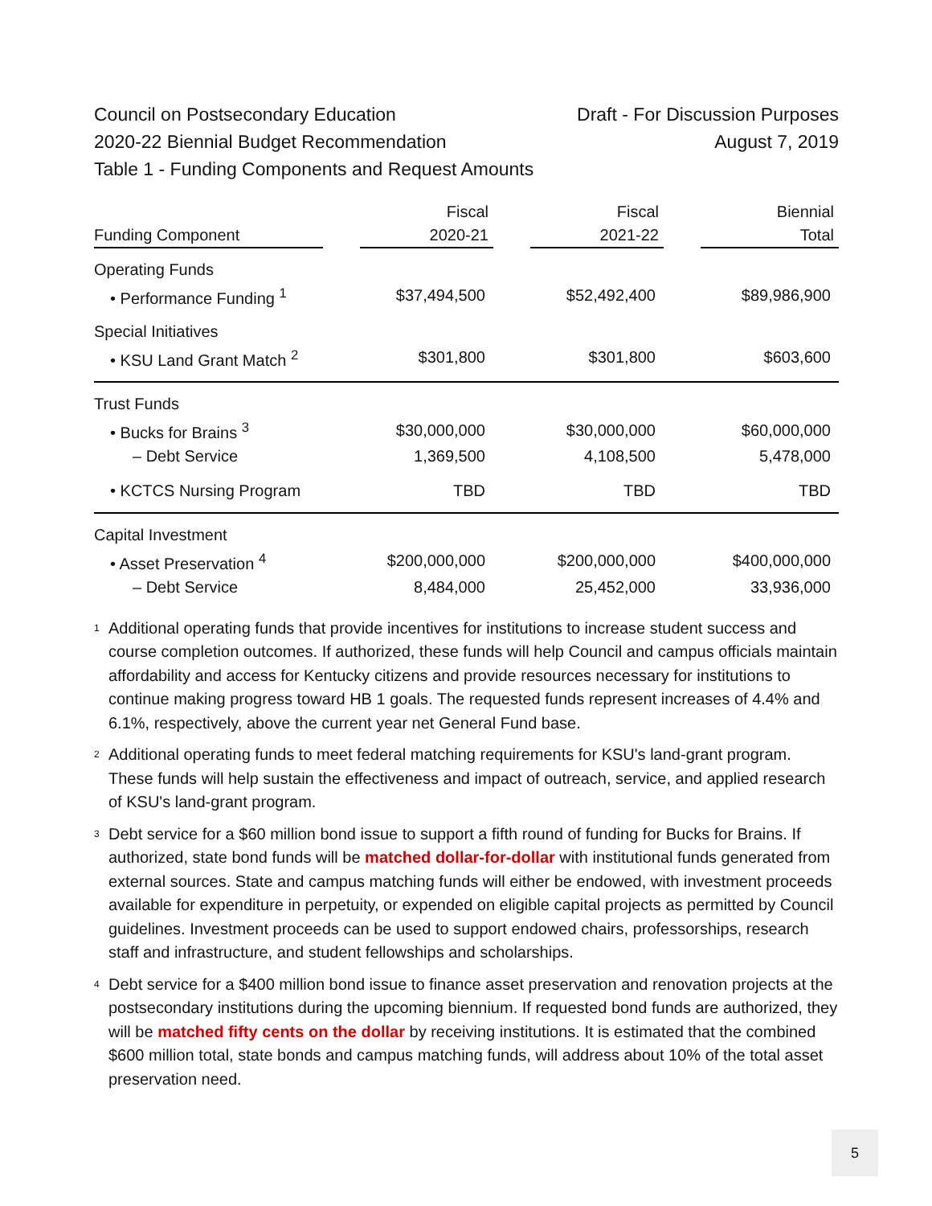Council on Postsecondary Education Draft - For Discussion Purposes
2020-22 Biennial Budget Recommendation August 7, 2019
Table 1 - Funding Components and Request Amounts
| Funding Component | | Fiscal 2020-21 | | Fiscal 2021-22 | | Biennial Total |
| --- | --- | --- | --- | --- | --- | --- |
| Operating Funds | | | | | | |
| • Performance Funding <sup>1</sup> | | $37,494,500 | | $52,492,400 | | $89,986,900 |
| Special Initiatives | | | | | | |
| • KSU Land Grant Match <sup>2</sup> | | $301,800 | | $301,800 | | $603,600 |
| Trust Funds | | | | | | |
| • Bucks for Brains <sup>3</sup> | | $30,000,000 | | $30,000,000 | | $60,000,000 |
| – Debt Service | | 1,369,500 | | 4,108,500 | | 5,478,000 |
| • KCTCS Nursing Program | | TBD | | TBD | | TBD |
| Capital Investment | | | | | | |
| • Asset Preservation <sup>4</sup> | | $200,000,000 | | $200,000,000 | | $400,000,000 |
| – Debt Service | | 8,484,000 | | 25,452,000 | | 33,936,000 |
<sup>1</sup>
Additional operating funds that provide incentives for institutions to increase student success and course completion outcomes. If authorized, these funds will help Council and campus officials maintain affordability and access for Kentucky citizens and provide resources necessary for institutions to continue making progress toward HB 1 goals. The requested funds represent increases of 4.4% and 6.1%, respectively, above the current year net General Fund base.
<sup>2</sup>
Additional operating funds to meet federal matching requirements for KSU's land-grant program. These funds will help sustain the effectiveness and impact of outreach, service, and applied research of KSU's land-grant program.
<sup>3</sup>
Debt service for a $60 million bond issue to support a fifth round of funding for Bucks for Brains. If authorized, state bond funds will be matched dollar-for-dollar with institutional funds generated from external sources. State and campus matching funds will either be endowed, with investment proceeds available for expenditure in perpetuity, or expended on eligible capital projects as permitted by Council guidelines. Investment proceeds can be used to support endowed chairs, professorships, research staff and infrastructure, and student fellowships and scholarships.
<sup>4</sup>
Debt service for a $400 million bond issue to finance asset preservation and renovation projects at the postsecondary institutions during the upcoming biennium. If requested bond funds are authorized, they will be matched fifty cents on the dollar by receiving institutions. It is estimated that the combined $600 million total, state bonds and campus matching funds, will address about 10% of the total asset preservation need.
5